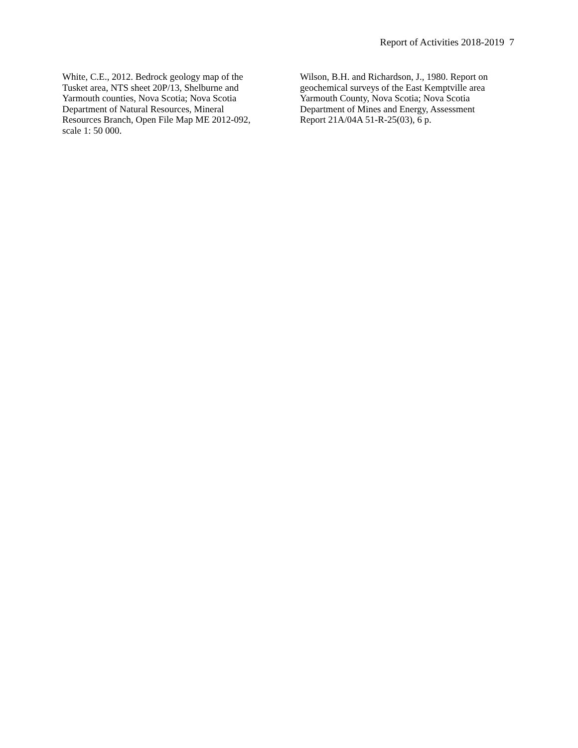Report of Activities 2018-2019 7
White, C.E., 2012. Bedrock geology map of the
Tusket area, NTS sheet 20P/13, Shelburne and
Yarmouth counties, Nova Scotia; Nova Scotia
Department of Natural Resources, Mineral
Resources Branch, Open File Map ME 2012-092,
scale 1: 50 000.
Wilson, B.H. and Richardson, J., 1980. Report on
geochemical surveys of the East Kemptville area
Yarmouth County, Nova Scotia; Nova Scotia
Department of Mines and Energy, Assessment
Report 21A/04A 51-R-25(03), 6 p.